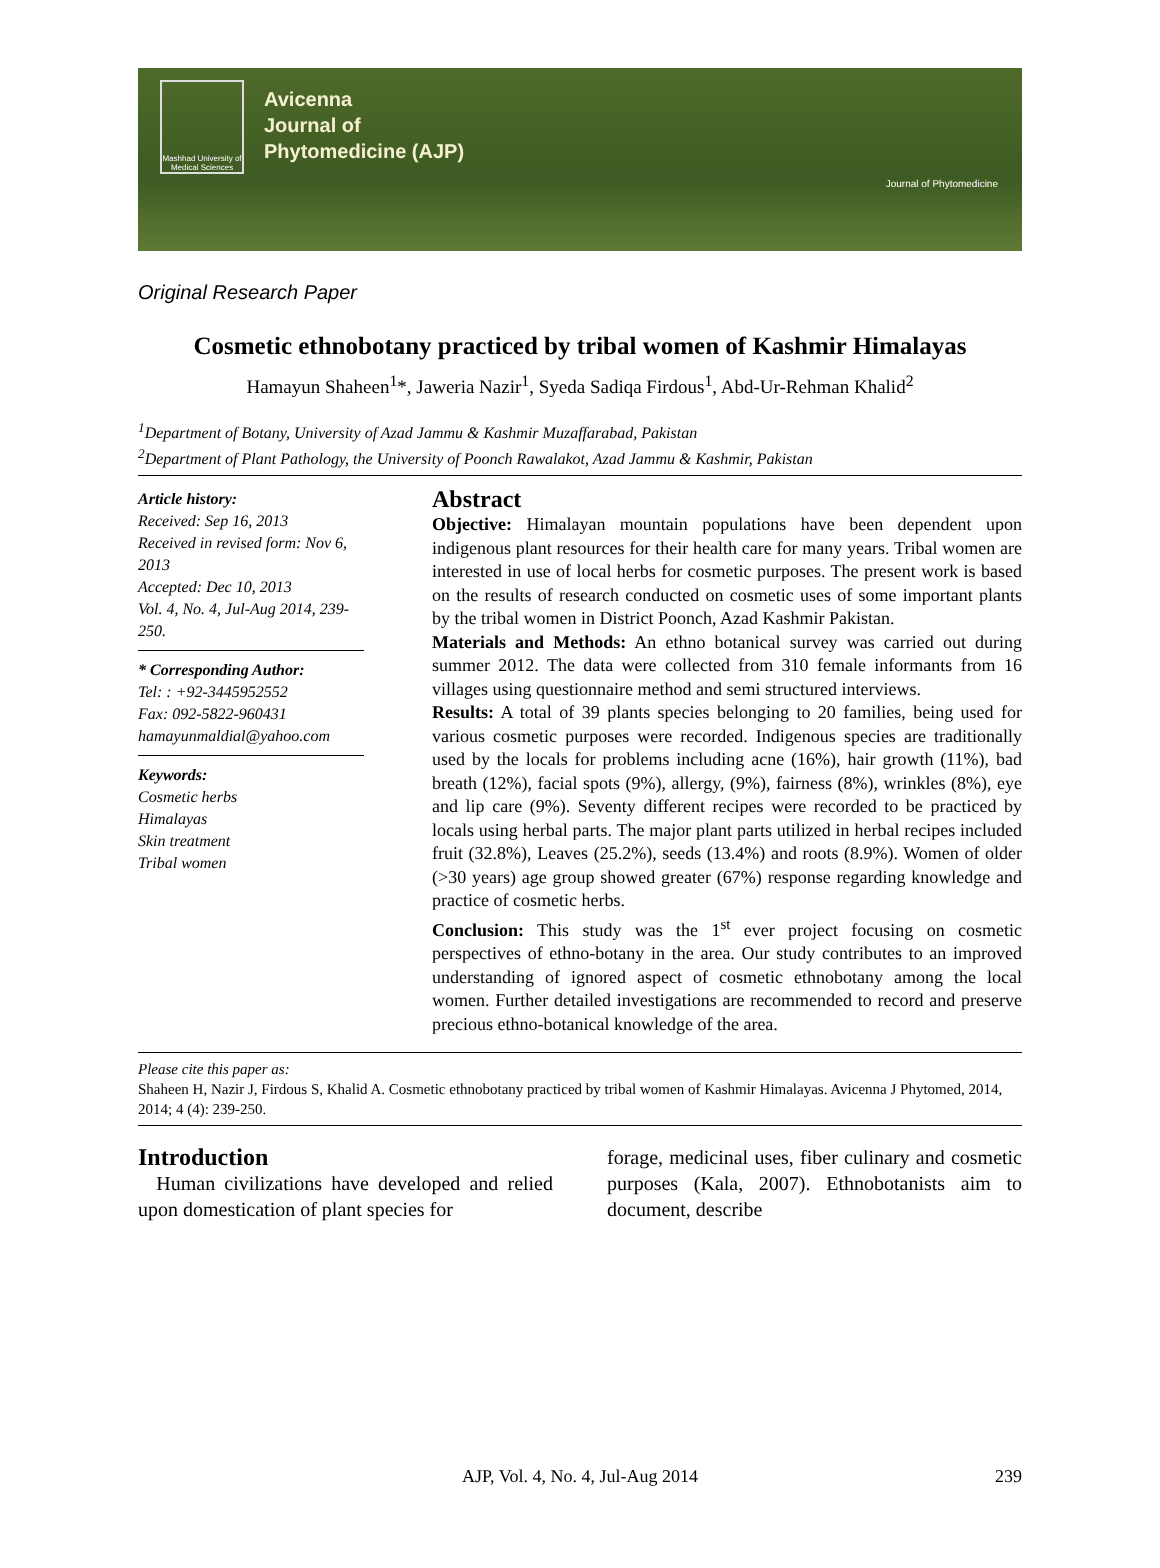Mashhad University of Medical Sciences
Avicenna
Journal of
Phytomedicine (AJP)
Journal of Phytomedicine
Original Research Paper
Cosmetic ethnobotany practiced by tribal women of Kashmir Himalayas
Hamayun Shaheen<sup>1</sup>*, Jaweria Nazir<sup>1</sup>, Syeda Sadiqa Firdous<sup>1</sup>, Abd-Ur-Rehman Khalid<sup>2</sup>
<sup>1</sup> Department of Botany, University of Azad Jammu & Kashmir Muzaffarabad, Pakistan
<sup>2</sup> Department of Plant Pathology, the University of Poonch Rawalakot, Azad Jammu & Kashmir, Pakistan
Article history:
Received: Sep 16, 2013
Received in revised form: Nov 6, 2013
Accepted: Dec 10, 2013
Vol. 4, No. 4, Jul-Aug 2014, 239-250.
* Corresponding Author:
Tel: : +92-3445952552
Fax: 092-5822-960431
hamayunmaldial@yahoo.com
Keywords:
Cosmetic herbs
Himalayas
Skin treatment
Tribal women
Abstract
Objective: Himalayan mountain populations have been dependent upon indigenous plant resources for their health care for many years. Tribal women are interested in use of local herbs for cosmetic purposes. The present work is based on the results of research conducted on cosmetic uses of some important plants by the tribal women in District Poonch, Azad Kashmir Pakistan.
Materials and Methods: An ethno botanical survey was carried out during summer 2012. The data were collected from 310 female informants from 16 villages using questionnaire method and semi structured interviews.
Results: A total of 39 plants species belonging to 20 families, being used for various cosmetic purposes were recorded. Indigenous species are traditionally used by the locals for problems including acne (16%), hair growth (11%), bad breath (12%), facial spots (9%), allergy, (9%), fairness (8%), wrinkles (8%), eye and lip care (9%). Seventy different recipes were recorded to be practiced by locals using herbal parts. The major plant parts utilized in herbal recipes included fruit (32.8%), Leaves (25.2%), seeds (13.4%) and roots (8.9%). Women of older (>30 years) age group showed greater (67%) response regarding knowledge and practice of cosmetic herbs.
Conclusion: This study was the 1<sup>st</sup> ever project focusing on cosmetic perspectives of ethno-botany in the area. Our study contributes to an improved understanding of ignored aspect of cosmetic ethnobotany among the local women. Further detailed investigations are recommended to record and preserve precious ethno-botanical knowledge of the area.
Please cite this paper as:
Shaheen H, Nazir J, Firdous S, Khalid A. Cosmetic ethnobotany practiced by tribal women of Kashmir Himalayas. Avicenna J Phytomed, 2014, 2014; 4 (4): 239-250.
Introduction
Human civilizations have developed and relied upon domestication of plant species for
forage, medicinal uses, fiber culinary and cosmetic purposes (Kala, 2007). Ethnobotanists aim to document, describe
AJP, Vol. 4, No. 4, Jul-Aug 2014 239